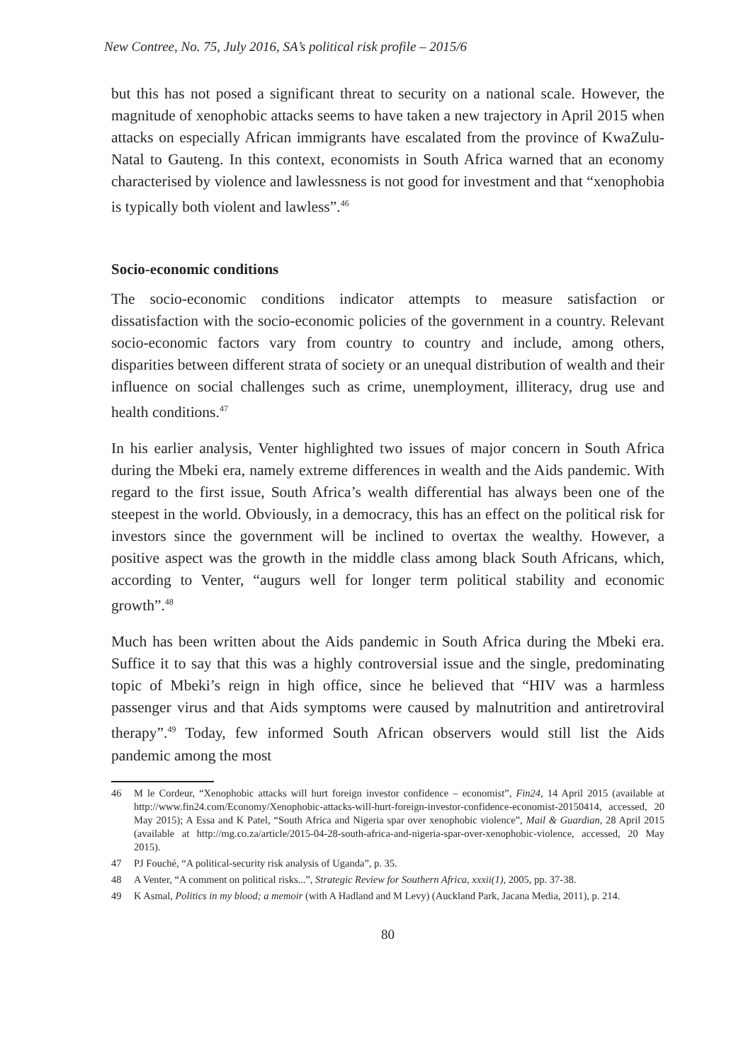New Contree, No. 75, July 2016, SA’s political risk profile – 2015/6
but this has not posed a significant threat to security on a national scale. However, the magnitude of xenophobic attacks seems to have taken a new trajectory in April 2015 when attacks on especially African immigrants have escalated from the province of KwaZulu-Natal to Gauteng. In this context, economists in South Africa warned that an economy characterised by violence and lawlessness is not good for investment and that “xenophobia is typically both violent and lawless”.<sup>46</sup>
Socio-economic conditions
The socio-economic conditions indicator attempts to measure satisfaction or dissatisfaction with the socio-economic policies of the government in a country. Relevant socio-economic factors vary from country to country and include, among others, disparities between different strata of society or an unequal distribution of wealth and their influence on social challenges such as crime, unemployment, illiteracy, drug use and health conditions.<sup>47</sup>
In his earlier analysis, Venter highlighted two issues of major concern in South Africa during the Mbeki era, namely extreme differences in wealth and the Aids pandemic. With regard to the first issue, South Africa’s wealth differential has always been one of the steepest in the world. Obviously, in a democracy, this has an effect on the political risk for investors since the government will be inclined to overtax the wealthy. However, a positive aspect was the growth in the middle class among black South Africans, which, according to Venter, “augurs well for longer term political stability and economic growth”.<sup>48</sup>
Much has been written about the Aids pandemic in South Africa during the Mbeki era. Suffice it to say that this was a highly controversial issue and the single, predominating topic of Mbeki’s reign in high office, since he believed that “HIV was a harmless passenger virus and that Aids symptoms were caused by malnutrition and antiretroviral therapy”.<sup>49</sup> Today, few informed South African observers would still list the Aids pandemic among the most
46 M le Cordeur, “Xenophobic attacks will hurt foreign investor confidence – economist”, Fin24, 14 April 2015 (available at http://www.fin24.com/Economy/Xenophobic-attacks-will-hurt-foreign-investor-confidence-economist-20150414, accessed, 20 May 2015); A Essa and K Patel, “South Africa and Nigeria spar over xenophobic violence”, Mail & Guardian, 28 April 2015 (available at http://mg.co.za/article/2015-04-28-south-africa-and-nigeria-spar-over-xenophobic-violence, accessed, 20 May 2015).
47 PJ Fouché, “A political-security risk analysis of Uganda”, p. 35.
48 A Venter, “A comment on political risks...”, Strategic Review for Southern Africa, xxxii(1), 2005, pp. 37-38.
49 K Asmal, Politics in my blood; a memoir (with A Hadland and M Levy) (Auckland Park, Jacana Media, 2011), p. 214.
80